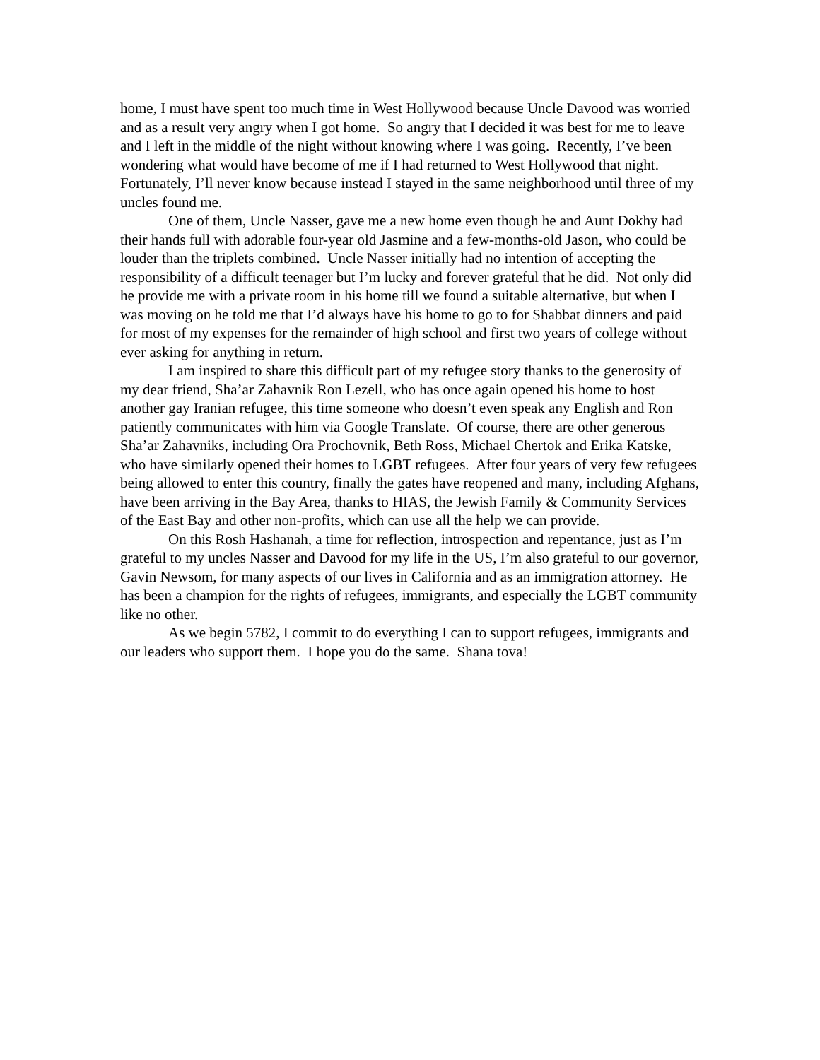home, I must have spent too much time in West Hollywood because Uncle Davood was worried and as a result very angry when I got home. So angry that I decided it was best for me to leave and I left in the middle of the night without knowing where I was going. Recently, I’ve been wondering what would have become of me if I had returned to West Hollywood that night. Fortunately, I’ll never know because instead I stayed in the same neighborhood until three of my uncles found me.
One of them, Uncle Nasser, gave me a new home even though he and Aunt Dokhy had their hands full with adorable four-year old Jasmine and a few-months-old Jason, who could be louder than the triplets combined. Uncle Nasser initially had no intention of accepting the responsibility of a difficult teenager but I’m lucky and forever grateful that he did. Not only did he provide me with a private room in his home till we found a suitable alternative, but when I was moving on he told me that I’d always have his home to go to for Shabbat dinners and paid for most of my expenses for the remainder of high school and first two years of college without ever asking for anything in return.
I am inspired to share this difficult part of my refugee story thanks to the generosity of my dear friend, Sha’ar Zahavnik Ron Lezell, who has once again opened his home to host another gay Iranian refugee, this time someone who doesn’t even speak any English and Ron patiently communicates with him via Google Translate. Of course, there are other generous Sha’ar Zahavniks, including Ora Prochovnik, Beth Ross, Michael Chertok and Erika Katske, who have similarly opened their homes to LGBT refugees. After four years of very few refugees being allowed to enter this country, finally the gates have reopened and many, including Afghans, have been arriving in the Bay Area, thanks to HIAS, the Jewish Family & Community Services of the East Bay and other non-profits, which can use all the help we can provide.
On this Rosh Hashanah, a time for reflection, introspection and repentance, just as I’m grateful to my uncles Nasser and Davood for my life in the US, I’m also grateful to our governor, Gavin Newsom, for many aspects of our lives in California and as an immigration attorney. He has been a champion for the rights of refugees, immigrants, and especially the LGBT community like no other.
As we begin 5782, I commit to do everything I can to support refugees, immigrants and our leaders who support them. I hope you do the same. Shana tova!